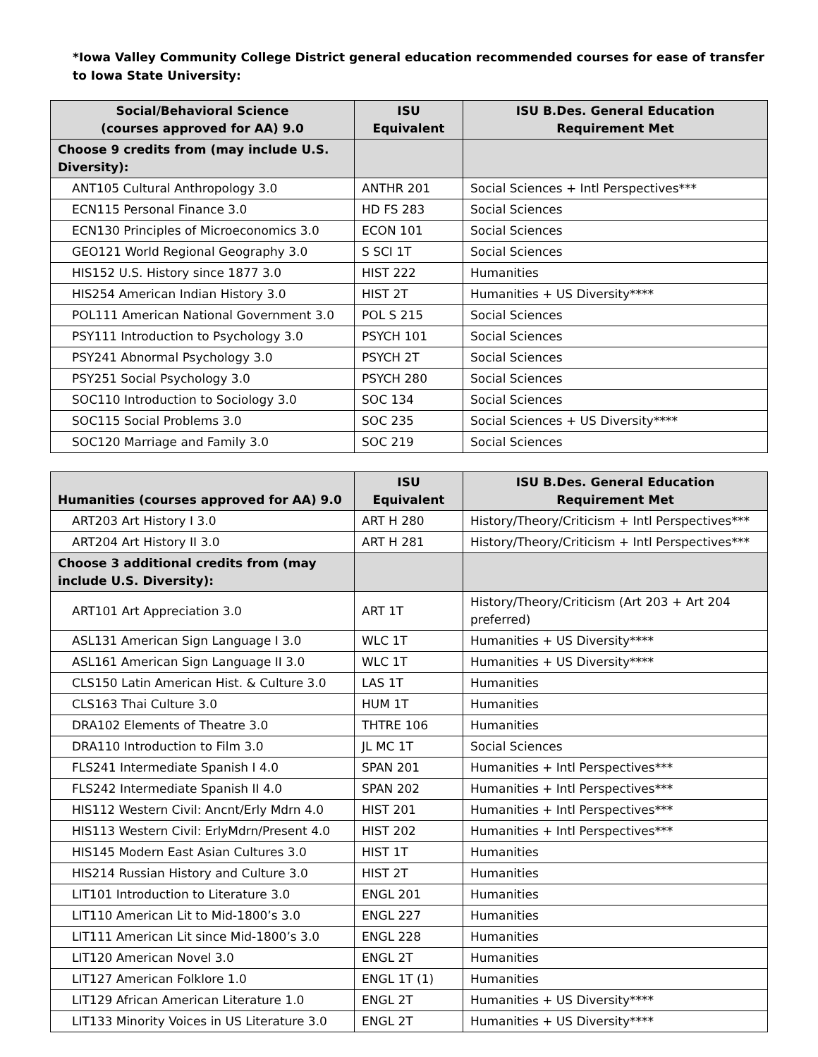*Iowa Valley Community College District general education recommended courses for ease of transfer to Iowa State University:
| Social/Behavioral Science (courses approved for AA) 9.0 | ISU Equivalent | ISU B.Des. General Education Requirement Met |
| --- | --- | --- |
| Choose 9 credits from (may include U.S. Diversity): | | |
| ANT105 Cultural Anthropology 3.0 | ANTHR 201 | Social Sciences + Intl Perspectives*** |
| ECN115 Personal Finance 3.0 | HD FS 283 | Social Sciences |
| ECN130 Principles of Microeconomics 3.0 | ECON 101 | Social Sciences |
| GEO121 World Regional Geography 3.0 | S SCI 1T | Social Sciences |
| HIS152 U.S. History since 1877 3.0 | HIST 222 | Humanities |
| HIS254 American Indian History 3.0 | HIST 2T | Humanities + US Diversity**** |
| POL111 American National Government 3.0 | POL S 215 | Social Sciences |
| PSY111 Introduction to Psychology 3.0 | PSYCH 101 | Social Sciences |
| PSY241 Abnormal Psychology 3.0 | PSYCH 2T | Social Sciences |
| PSY251 Social Psychology 3.0 | PSYCH 280 | Social Sciences |
| SOC110 Introduction to Sociology 3.0 | SOC 134 | Social Sciences |
| SOC115 Social Problems 3.0 | SOC 235 | Social Sciences + US Diversity**** |
| SOC120 Marriage and Family 3.0 | SOC 219 | Social Sciences |
| Humanities (courses approved for AA) 9.0 | ISU Equivalent | ISU B.Des. General Education Requirement Met |
| --- | --- | --- |
| ART203 Art History I 3.0 | ART H 280 | History/Theory/Criticism + Intl Perspectives*** |
| ART204 Art History II 3.0 | ART H 281 | History/Theory/Criticism + Intl Perspectives*** |
| Choose 3 additional credits from (may include U.S. Diversity): | | |
| ART101 Art Appreciation 3.0 | ART 1T | History/Theory/Criticism (Art 203 + Art 204 preferred) |
| ASL131 American Sign Language I 3.0 | WLC 1T | Humanities + US Diversity**** |
| ASL161 American Sign Language II 3.0 | WLC 1T | Humanities + US Diversity**** |
| CLS150 Latin American Hist. & Culture 3.0 | LAS 1T | Humanities |
| CLS163 Thai Culture 3.0 | HUM 1T | Humanities |
| DRA102 Elements of Theatre 3.0 | THTRE 106 | Humanities |
| DRA110 Introduction to Film 3.0 | JL MC 1T | Social Sciences |
| FLS241 Intermediate Spanish I 4.0 | SPAN 201 | Humanities + Intl Perspectives*** |
| FLS242 Intermediate Spanish II 4.0 | SPAN 202 | Humanities + Intl Perspectives*** |
| HIS112 Western Civil: Ancnt/Erly Mdrn 4.0 | HIST 201 | Humanities + Intl Perspectives*** |
| HIS113 Western Civil: ErlyMdrn/Present 4.0 | HIST 202 | Humanities + Intl Perspectives*** |
| HIS145 Modern East Asian Cultures 3.0 | HIST 1T | Humanities |
| HIS214 Russian History and Culture 3.0 | HIST 2T | Humanities |
| LIT101 Introduction to Literature 3.0 | ENGL 201 | Humanities |
| LIT110 American Lit to Mid-1800’s 3.0 | ENGL 227 | Humanities |
| LIT111 American Lit since Mid-1800’s 3.0 | ENGL 228 | Humanities |
| LIT120 American Novel 3.0 | ENGL 2T | Humanities |
| LIT127 American Folklore 1.0 | ENGL 1T (1) | Humanities |
| LIT129 African American Literature 1.0 | ENGL 2T | Humanities + US Diversity**** |
| LIT133 Minority Voices in US Literature 3.0 | ENGL 2T | Humanities + US Diversity**** |